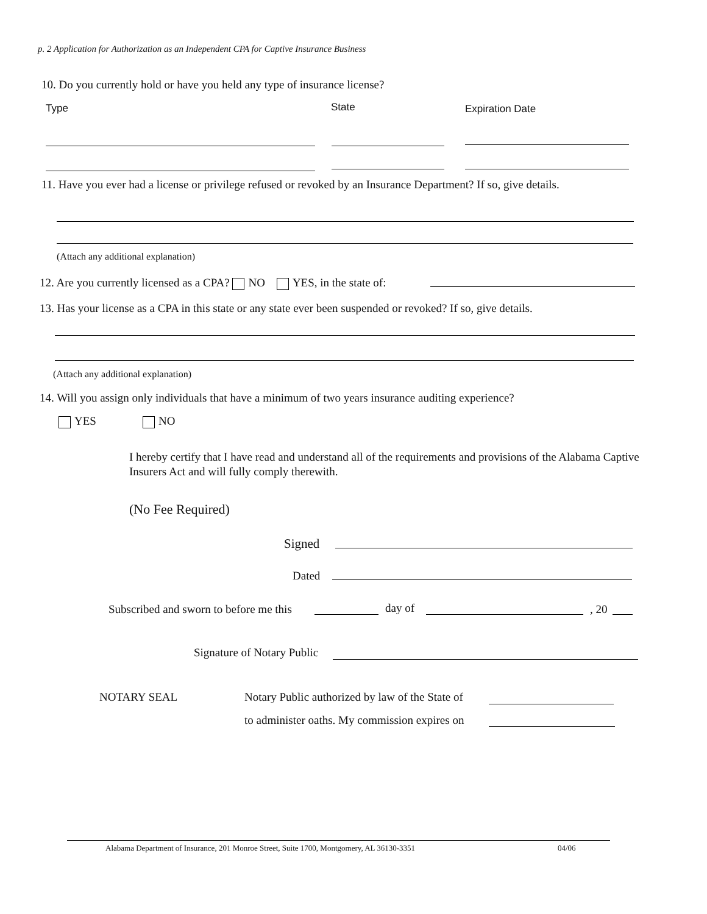p. 2 Application for Authorization as an Independent CPA for Captive Insurance Business
10. Do you currently hold or have you held any type of insurance license?
Type State Expiration Date
11. Have you ever had a license or privilege refused or revoked by an Insurance Department? If so, give details.
(Attach any additional explanation)
12. Are you currently licensed as a CPA? NO YES, in the state of:
13. Has your license as a CPA in this state or any state ever been suspended or revoked? If so, give details.
(Attach any additional explanation)
14. Will you assign only individuals that have a minimum of two years insurance auditing experience?
YES NO
I hereby certify that I have read and understand all of the requirements and provisions of the Alabama Captive Insurers Act and will fully comply therewith.
(No Fee Required)
Signed
Dated
Subscribed and sworn to before me this
day of , 20
Signature of Notary Public
NOTARY SEAL
Notary Public authorized by law of the State of
to administer oaths. My commission expires on
Alabama Department of Insurance, 201 Monroe Street, Suite 1700, Montgomery, AL 36130-3351
04/06